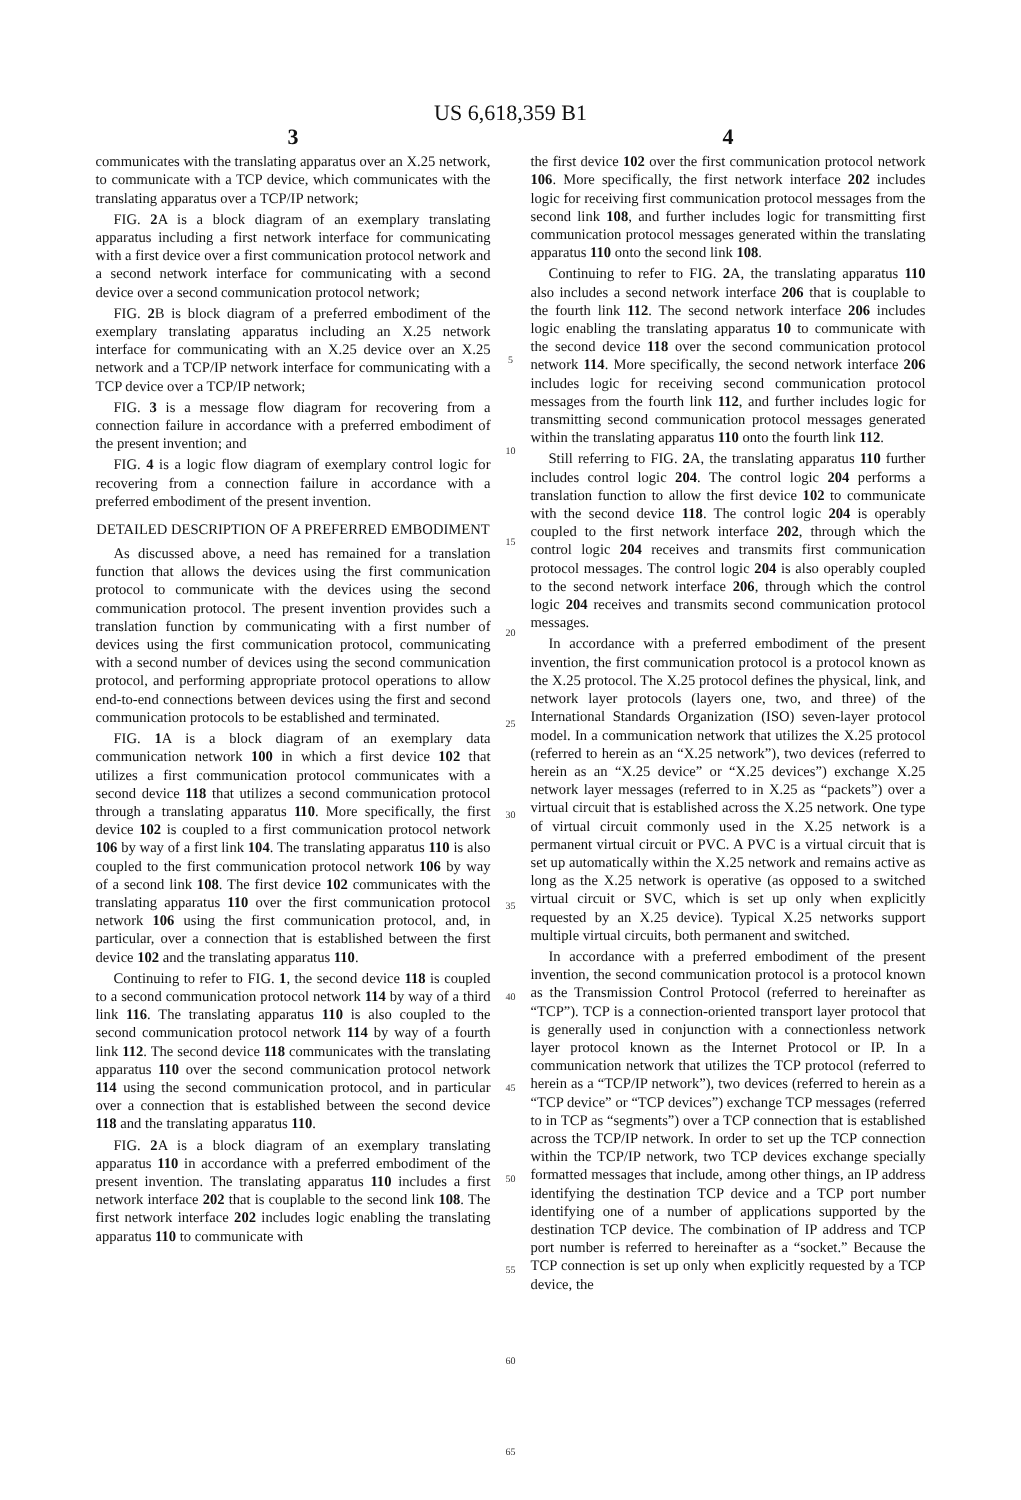US 6,618,359 B1
3
communicates with the translating apparatus over an X.25 network, to communicate with a TCP device, which communicates with the translating apparatus over a TCP/IP network;
FIG. 2 A is a block diagram of an exemplary translating apparatus including a first network interface for communicating with a first device over a first communication protocol network and a second network interface for communicating with a second device over a second communication protocol network;
FIG. 2 B is block diagram of a preferred embodiment of the exemplary translating apparatus including an X.25 network interface for communicating with an X.25 device over an X.25 network and a TCP/IP network interface for communicating with a TCP device over a TCP/IP network;
FIG. 3 is a message flow diagram for recovering from a connection failure in accordance with a preferred embodiment of the present invention; and
FIG. 4 is a logic flow diagram of exemplary control logic for recovering from a connection failure in accordance with a preferred embodiment of the present invention.
DETAILED DESCRIPTION OF A PREFERRED EMBODIMENT
As discussed above, a need has remained for a translation function that allows the devices using the first communication protocol to communicate with the devices using the second communication protocol. The present invention provides such a translation function by communicating with a first number of devices using the first communication protocol, communicating with a second number of devices using the second communication protocol, and performing appropriate protocol operations to allow end-to-end connections between devices using the first and second communication protocols to be established and terminated.
FIG. 1 A is a block diagram of an exemplary data communication network 100 in which a first device 102 that utilizes a first communication protocol communicates with a second device 118 that utilizes a second communication protocol through a translating apparatus 110. More specifically, the first device 102 is coupled to a first communication protocol network 106 by way of a first link 104. The translating apparatus 110 is also coupled to the first communication protocol network 106 by way of a second link 108. The first device 102 communicates with the translating apparatus 110 over the first communication protocol network 106 using the first communication protocol, and, in particular, over a connection that is established between the first device 102 and the translating apparatus 110.
Continuing to refer to FIG. 1, the second device 118 is coupled to a second communication protocol network 114 by way of a third link 116. The translating apparatus 110 is also coupled to the second communication protocol network 114 by way of a fourth link 112. The second device 118 communicates with the translating apparatus 110 over the second communication protocol network 114 using the second communication protocol, and in particular over a connection that is established between the second device 118 and the translating apparatus 110.
FIG. 2 A is a block diagram of an exemplary translating apparatus 110 in accordance with a preferred embodiment of the present invention. The translating apparatus 110 includes a first network interface 202 that is couplable to the second link 108. The first network interface 202 includes logic enabling the translating apparatus 110 to communicate with
5
10
15
20
25
30
35
40
45
50
55
60
65
4
the first device 102 over the first communication protocol network 106. More specifically, the first network interface 202 includes logic for receiving first communication protocol messages from the second link 108, and further includes logic for transmitting first communication protocol messages generated within the translating apparatus 110 onto the second link 108.
Continuing to refer to FIG. 2 A, the translating apparatus 110 also includes a second network interface 206 that is couplable to the fourth link 112. The second network interface 206 includes logic enabling the translating apparatus 10 to communicate with the second device 118 over the second communication protocol network 114. More specifically, the second network interface 206 includes logic for receiving second communication protocol messages from the fourth link 112, and further includes logic for transmitting second communication protocol messages generated within the translating apparatus 110 onto the fourth link 112.
Still referring to FIG. 2 A, the translating apparatus 110 further includes control logic 204. The control logic 204 performs a translation function to allow the first device 102 to communicate with the second device 118. The control logic 204 is operably coupled to the first network interface 202, through which the control logic 204 receives and transmits first communication protocol messages. The control logic 204 is also operably coupled to the second network interface 206, through which the control logic 204 receives and transmits second communication protocol messages.
In accordance with a preferred embodiment of the present invention, the first communication protocol is a protocol known as the X.25 protocol. The X.25 protocol defines the physical, link, and network layer protocols (layers one, two, and three) of the International Standards Organization (ISO) seven-layer protocol model. In a communication network that utilizes the X.25 protocol (referred to herein as an “X.25 network”), two devices (referred to herein as an “X.25 device” or “X.25 devices”) exchange X.25 network layer messages (referred to in X.25 as “packets”) over a virtual circuit that is established across the X.25 network. One type of virtual circuit commonly used in the X.25 network is a permanent virtual circuit or PVC. A PVC is a virtual circuit that is set up automatically within the X.25 network and remains active as long as the X.25 network is operative (as opposed to a switched virtual circuit or SVC, which is set up only when explicitly requested by an X.25 device). Typical X.25 networks support multiple virtual circuits, both permanent and switched.
In accordance with a preferred embodiment of the present invention, the second communication protocol is a protocol known as the Transmission Control Protocol (referred to hereinafter as “TCP”). TCP is a connection-oriented transport layer protocol that is generally used in conjunction with a connectionless network layer protocol known as the Internet Protocol or IP. In a communication network that utilizes the TCP protocol (referred to herein as a “TCP/IP network”), two devices (referred to herein as a “TCP device” or “TCP devices”) exchange TCP messages (referred to in TCP as “segments”) over a TCP connection that is established across the TCP/IP network. In order to set up the TCP connection within the TCP/IP network, two TCP devices exchange specially formatted messages that include, among other things, an IP address identifying the destination TCP device and a TCP port number identifying one of a number of applications supported by the destination TCP device. The combination of IP address and TCP port number is referred to hereinafter as a “socket.” Because the TCP connection is set up only when explicitly requested by a TCP device, the